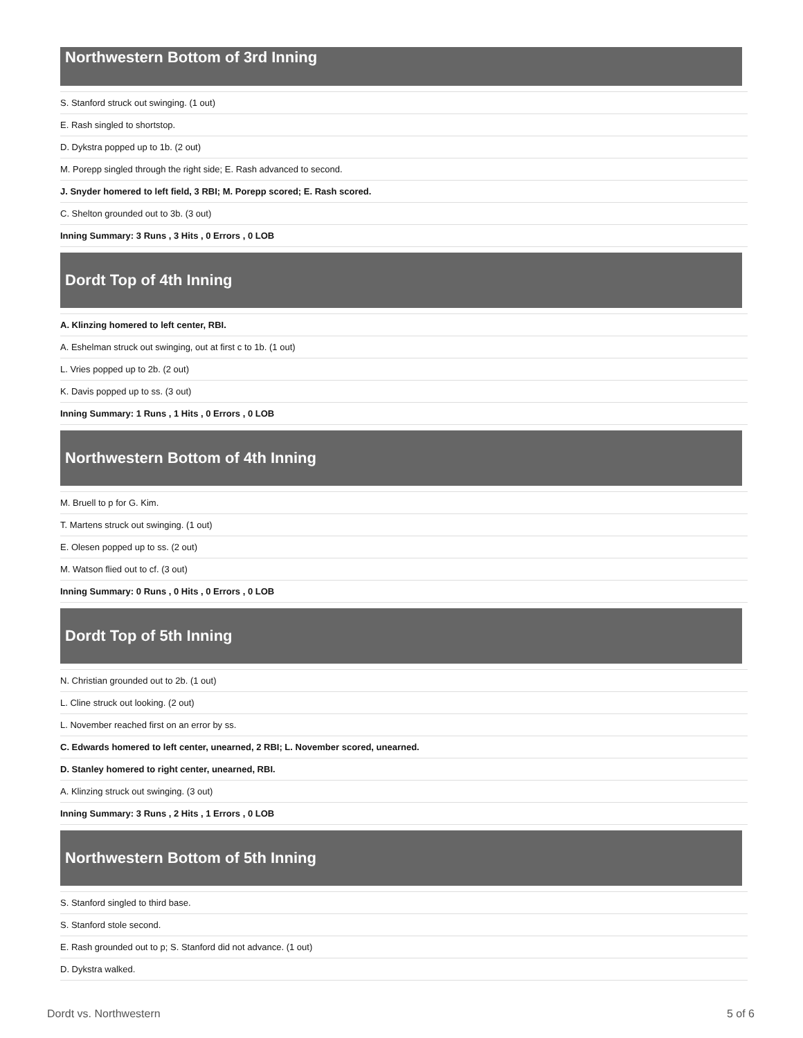Northwestern Bottom of 3rd Inning
| S. Stanford struck out swinging. (1 out) |
| E. Rash singled to shortstop. |
| D. Dykstra popped up to 1b. (2 out) |
| M. Porepp singled through the right side; E. Rash advanced to second. |
| J. Snyder homered to left field, 3 RBI; M. Porepp scored; E. Rash scored. |
| C. Shelton grounded out to 3b. (3 out) |
| Inning Summary: 3 Runs , 3 Hits , 0 Errors , 0 LOB |
Dordt Top of 4th Inning
| A. Klinzing homered to left center, RBI. |
| A. Eshelman struck out swinging, out at first c to 1b. (1 out) |
| L. Vries popped up to 2b. (2 out) |
| K. Davis popped up to ss. (3 out) |
| Inning Summary: 1 Runs , 1 Hits , 0 Errors , 0 LOB |
Northwestern Bottom of 4th Inning
| M. Bruell to p for G. Kim. |
| T. Martens struck out swinging. (1 out) |
| E. Olesen popped up to ss. (2 out) |
| M. Watson flied out to cf. (3 out) |
| Inning Summary: 0 Runs , 0 Hits , 0 Errors , 0 LOB |
Dordt Top of 5th Inning
| N. Christian grounded out to 2b. (1 out) |
| L. Cline struck out looking. (2 out) |
| L. November reached first on an error by ss. |
| C. Edwards homered to left center, unearned, 2 RBI; L. November scored, unearned. |
| D. Stanley homered to right center, unearned, RBI. |
| A. Klinzing struck out swinging. (3 out) |
| Inning Summary: 3 Runs , 2 Hits , 1 Errors , 0 LOB |
Northwestern Bottom of 5th Inning
| S. Stanford singled to third base. |
| S. Stanford stole second. |
| E. Rash grounded out to p; S. Stanford did not advance. (1 out) |
| D. Dykstra walked. |
Dordt vs. Northwestern 5 of 6